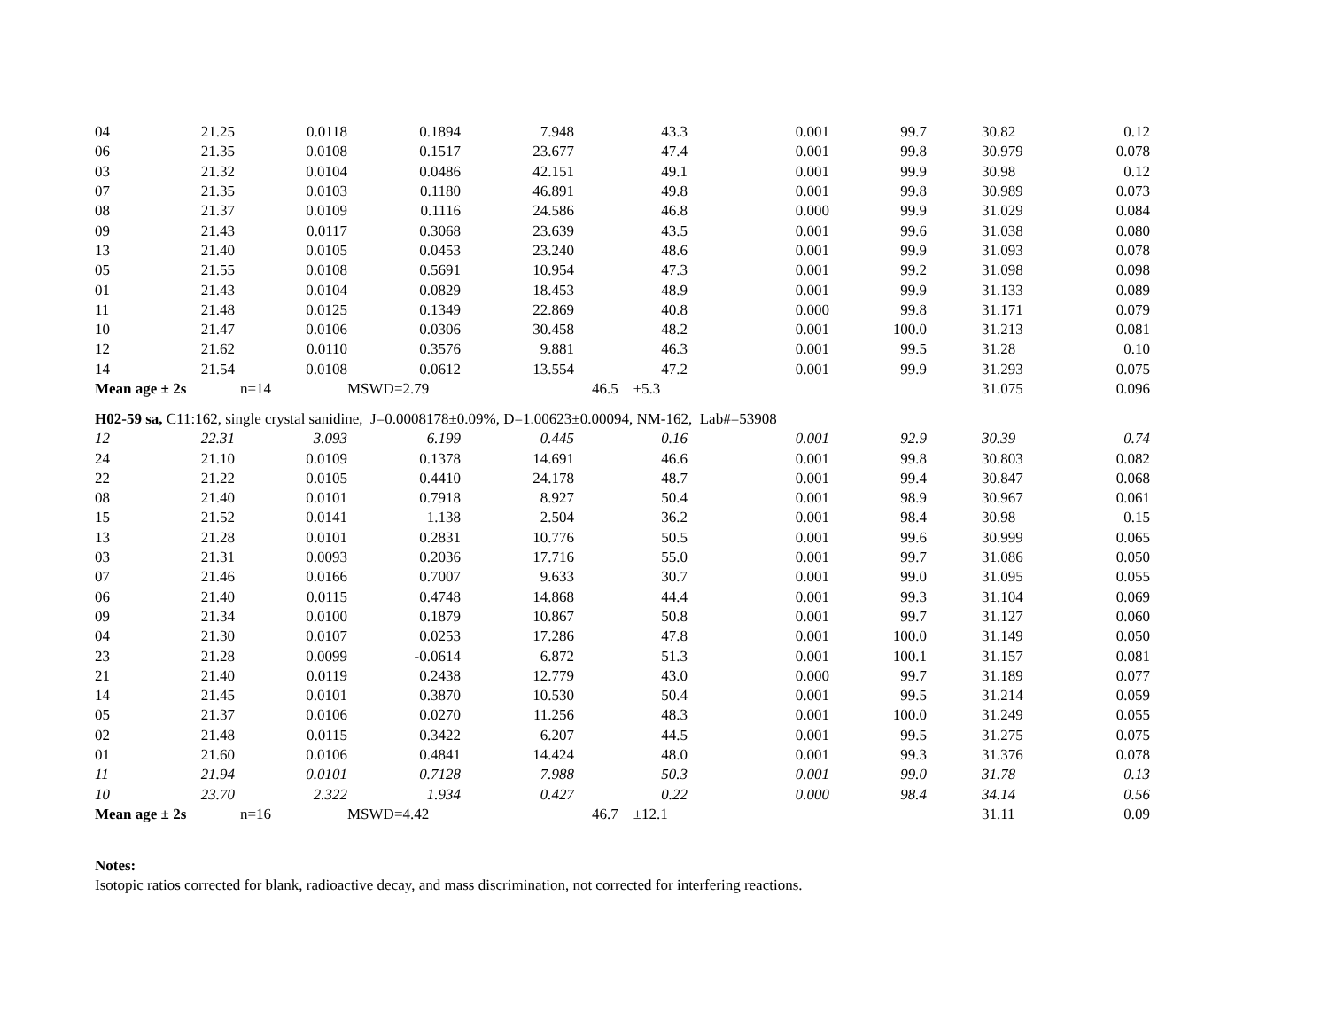| 04 | 21.25 | 0.0118 | 0.1894 | 7.948 | 43.3 | 0.001 | 99.7 | 30.82 | 0.12 |
| 06 | 21.35 | 0.0108 | 0.1517 | 23.677 | 47.4 | 0.001 | 99.8 | 30.979 | 0.078 |
| 03 | 21.32 | 0.0104 | 0.0486 | 42.151 | 49.1 | 0.001 | 99.9 | 30.98 | 0.12 |
| 07 | 21.35 | 0.0103 | 0.1180 | 46.891 | 49.8 | 0.001 | 99.8 | 30.989 | 0.073 |
| 08 | 21.37 | 0.0109 | 0.1116 | 24.586 | 46.8 | 0.000 | 99.9 | 31.029 | 0.084 |
| 09 | 21.43 | 0.0117 | 0.3068 | 23.639 | 43.5 | 0.001 | 99.6 | 31.038 | 0.080 |
| 13 | 21.40 | 0.0105 | 0.0453 | 23.240 | 48.6 | 0.001 | 99.9 | 31.093 | 0.078 |
| 05 | 21.55 | 0.0108 | 0.5691 | 10.954 | 47.3 | 0.001 | 99.2 | 31.098 | 0.098 |
| 01 | 21.43 | 0.0104 | 0.0829 | 18.453 | 48.9 | 0.001 | 99.9 | 31.133 | 0.089 |
| 11 | 21.48 | 0.0125 | 0.1349 | 22.869 | 40.8 | 0.000 | 99.8 | 31.171 | 0.079 |
| 10 | 21.47 | 0.0106 | 0.0306 | 30.458 | 48.2 | 0.001 | 100.0 | 31.213 | 0.081 |
| 12 | 21.62 | 0.0110 | 0.3576 | 9.881 | 46.3 | 0.001 | 99.5 | 31.28 | 0.10 |
| 14 | 21.54 | 0.0108 | 0.0612 | 13.554 | 47.2 | 0.001 | 99.9 | 31.293 | 0.075 |
| Mean age ± 2s | | n=14 | MSWD=2.79 | | 46.5 ±5.3 | | | 31.075 | 0.096 |
| H02-59 sa, C11:162, single crystal sanidine, J=0.0008178±0.09%, D=1.00623±0.00094, NM-162, Lab#=53908 | | | | | | | | | |
| 12 | 22.31 | 3.093 | 6.199 | 0.445 | 0.16 | 0.001 | 92.9 | 30.39 | 0.74 |
| 24 | 21.10 | 0.0109 | 0.1378 | 14.691 | 46.6 | 0.001 | 99.8 | 30.803 | 0.082 |
| 22 | 21.22 | 0.0105 | 0.4410 | 24.178 | 48.7 | 0.001 | 99.4 | 30.847 | 0.068 |
| 08 | 21.40 | 0.0101 | 0.7918 | 8.927 | 50.4 | 0.001 | 98.9 | 30.967 | 0.061 |
| 15 | 21.52 | 0.0141 | 1.138 | 2.504 | 36.2 | 0.001 | 98.4 | 30.98 | 0.15 |
| 13 | 21.28 | 0.0101 | 0.2831 | 10.776 | 50.5 | 0.001 | 99.6 | 30.999 | 0.065 |
| 03 | 21.31 | 0.0093 | 0.2036 | 17.716 | 55.0 | 0.001 | 99.7 | 31.086 | 0.050 |
| 07 | 21.46 | 0.0166 | 0.7007 | 9.633 | 30.7 | 0.001 | 99.0 | 31.095 | 0.055 |
| 06 | 21.40 | 0.0115 | 0.4748 | 14.868 | 44.4 | 0.001 | 99.3 | 31.104 | 0.069 |
| 09 | 21.34 | 0.0100 | 0.1879 | 10.867 | 50.8 | 0.001 | 99.7 | 31.127 | 0.060 |
| 04 | 21.30 | 0.0107 | 0.0253 | 17.286 | 47.8 | 0.001 | 100.0 | 31.149 | 0.050 |
| 23 | 21.28 | 0.0099 | -0.0614 | 6.872 | 51.3 | 0.001 | 100.1 | 31.157 | 0.081 |
| 21 | 21.40 | 0.0119 | 0.2438 | 12.779 | 43.0 | 0.000 | 99.7 | 31.189 | 0.077 |
| 14 | 21.45 | 0.0101 | 0.3870 | 10.530 | 50.4 | 0.001 | 99.5 | 31.214 | 0.059 |
| 05 | 21.37 | 0.0106 | 0.0270 | 11.256 | 48.3 | 0.001 | 100.0 | 31.249 | 0.055 |
| 02 | 21.48 | 0.0115 | 0.3422 | 6.207 | 44.5 | 0.001 | 99.5 | 31.275 | 0.075 |
| 01 | 21.60 | 0.0106 | 0.4841 | 14.424 | 48.0 | 0.001 | 99.3 | 31.376 | 0.078 |
| 11 | 21.94 | 0.0101 | 0.7128 | 7.988 | 50.3 | 0.001 | 99.0 | 31.78 | 0.13 |
| 10 | 23.70 | 2.322 | 1.934 | 0.427 | 0.22 | 0.000 | 98.4 | 34.14 | 0.56 |
| Mean age ± 2s | | n=16 | MSWD=4.42 | | 46.7 ±12.1 | | | 31.11 | 0.09 |
Notes:
Isotopic ratios corrected for blank, radioactive decay, and mass discrimination, not corrected for interfering reactions.